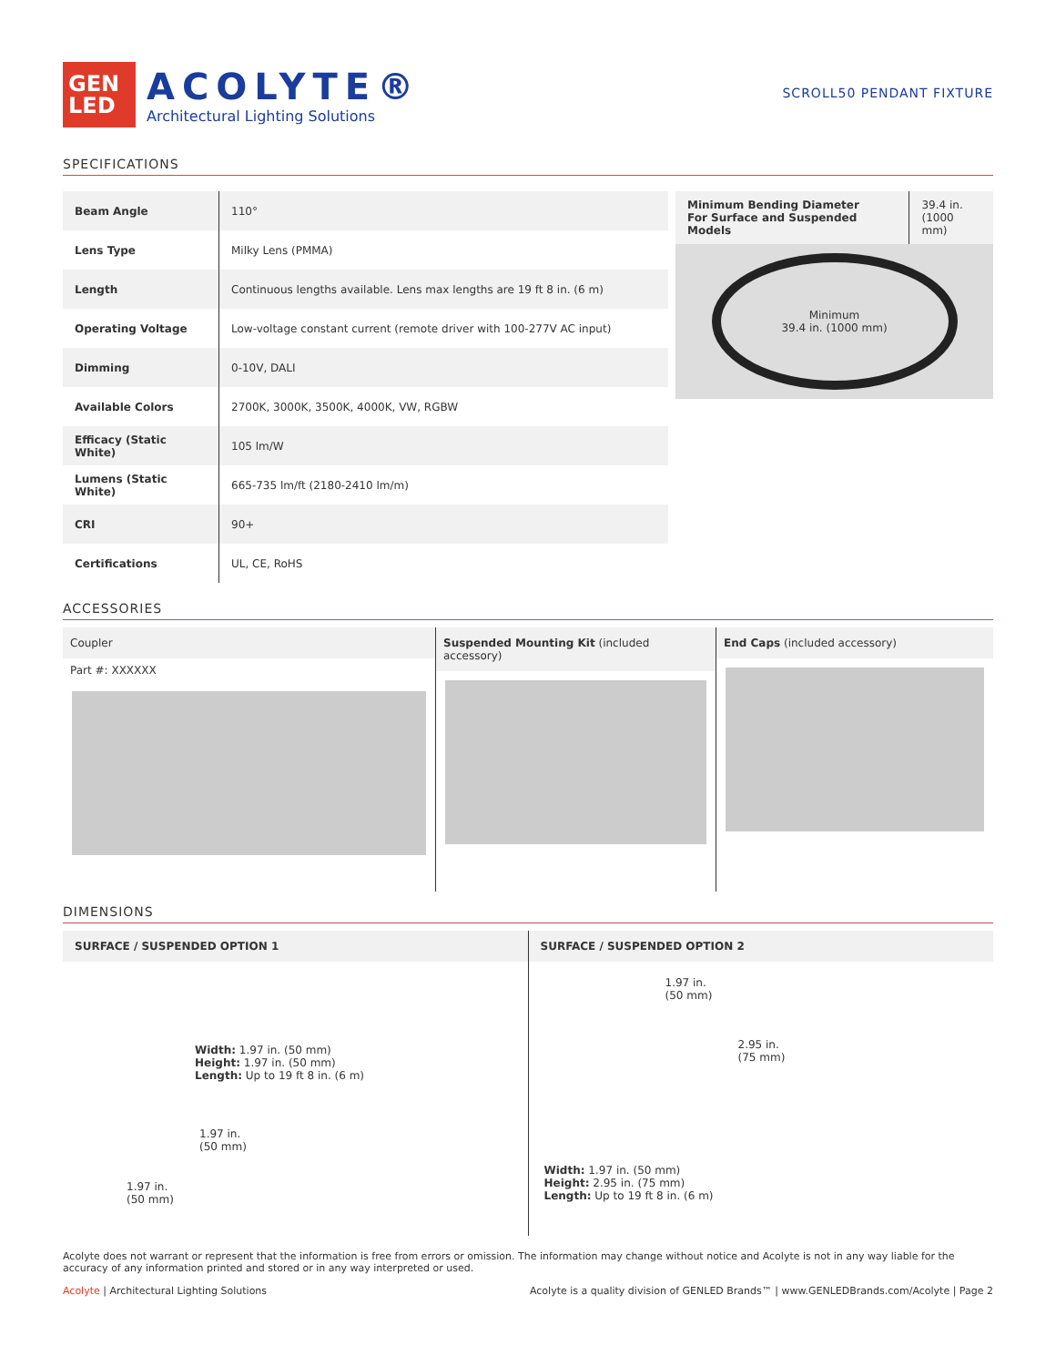GEN
LED
ACOLYTE®
Architectural Lighting Solutions
SCROLL50 PENDANT FIXTURE
SPECIFICATIONS
| Beam Angle | 110° |
| Lens Type | Milky Lens (PMMA) |
| Length | Continuous lengths available. Lens max lengths are 19 ft 8 in. (6 m) |
| Operating Voltage | Low-voltage constant current (remote driver with 100-277V AC input) |
| Dimming | 0-10V, DALI |
| Available Colors | 2700K, 3000K, 3500K, 4000K, VW, RGBW |
| Efficacy (Static White) | 105 lm/W |
| Lumens (Static White) | 665-735 lm/ft (2180-2410 lm/m) |
| CRI | 90+ |
| Certifications | UL, CE, RoHS |
| Minimum Bending Diameter For Surface and Suspended Models | 39.4 in. (1000 mm) |
Minimum
39.4 in. (1000 mm)
ACCESSORIES
Coupler
Part #: XXXXXX
Suspended Mounting Kit (included accessory)
End Caps (included accessory)
DIMENSIONS
SURFACE / SUSPENDED OPTION 1
Width: 1.97 in. (50 mm)
Height: 1.97 in. (50 mm)
Length: Up to 19 ft 8 in. (6 m)
1.97 in.
(50 mm)
1.97 in.
(50 mm)
SURFACE / SUSPENDED OPTION 2
1.97 in.
(50 mm)
2.95 in.
(75 mm)
Width: 1.97 in. (50 mm)
Height: 2.95 in. (75 mm)
Length: Up to 19 ft 8 in. (6 m)
Acolyte does not warrant or represent that the information is free from errors or omission. The information may change without notice and Acolyte is not in any way liable for the accuracy of any information printed and stored or in any way interpreted or used.
Acolyte | Architectural Lighting Solutions Acolyte is a quality division of GENLED Brands™ | www.GENLEDBrands.com/Acolyte | Page 2